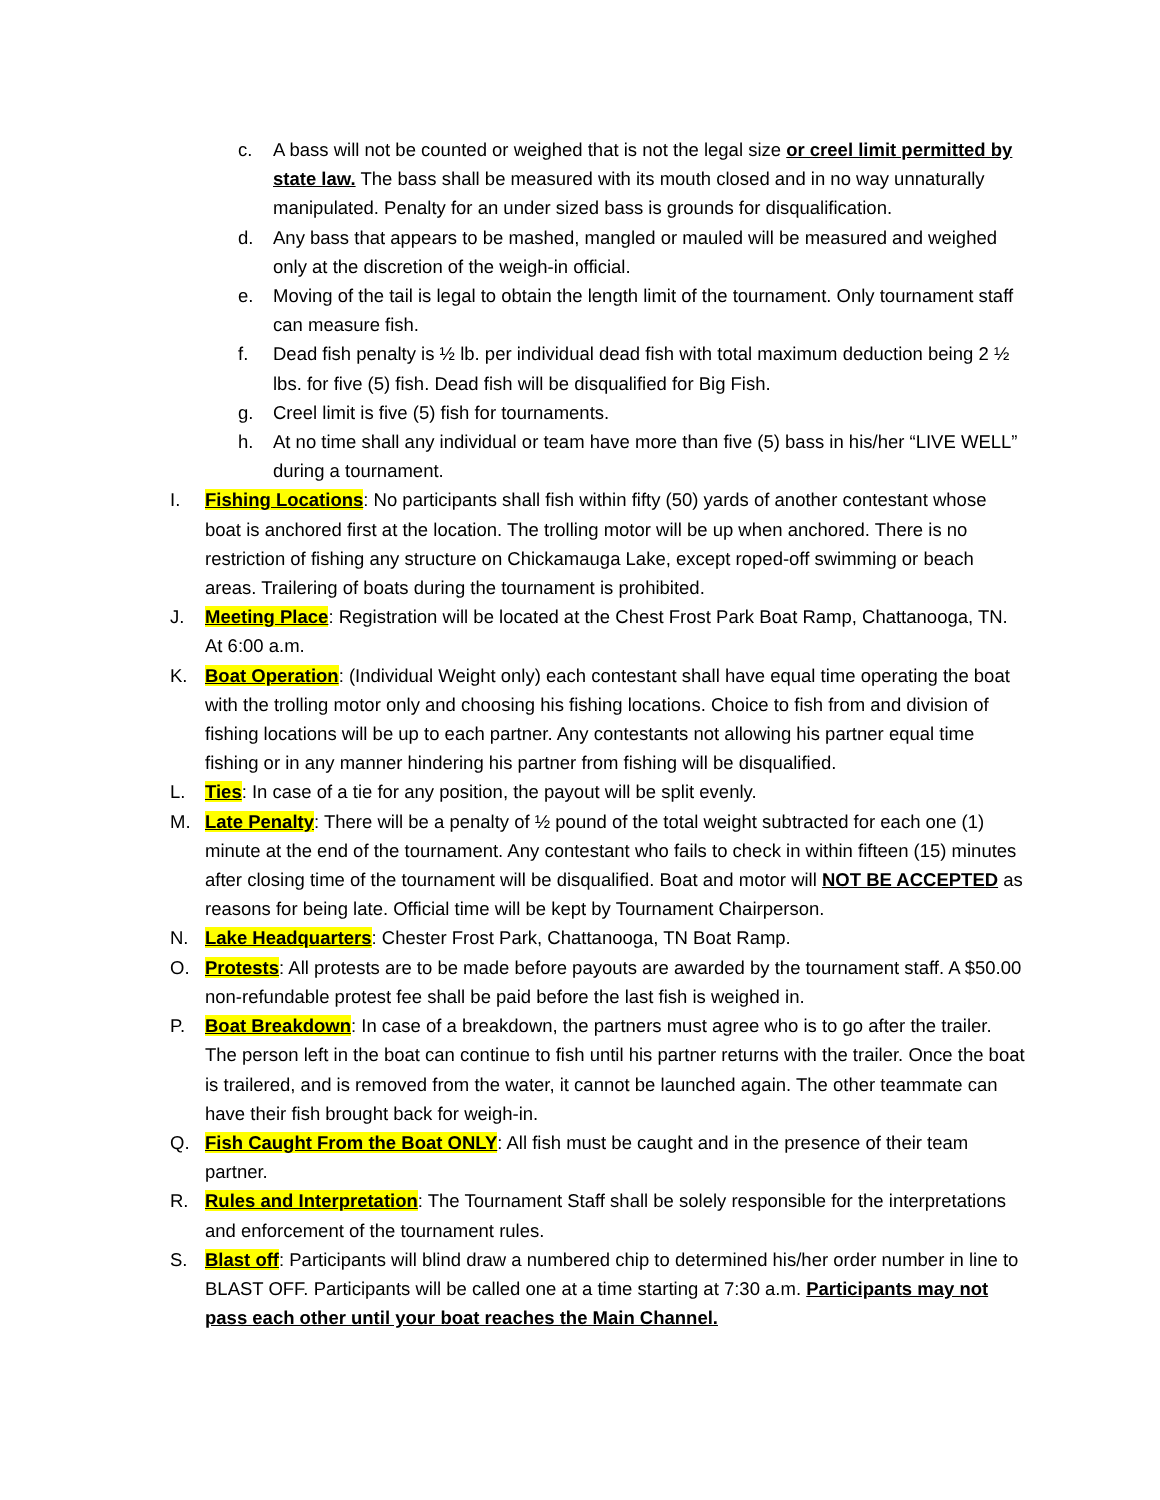c. A bass will not be counted or weighed that is not the legal size or creel limit permitted by state law. The bass shall be measured with its mouth closed and in no way unnaturally manipulated. Penalty for an under sized bass is grounds for disqualification.
d. Any bass that appears to be mashed, mangled or mauled will be measured and weighed only at the discretion of the weigh-in official.
e. Moving of the tail is legal to obtain the length limit of the tournament. Only tournament staff can measure fish.
f. Dead fish penalty is ½ lb. per individual dead fish with total maximum deduction being 2 ½ lbs. for five (5) fish. Dead fish will be disqualified for Big Fish.
g. Creel limit is five (5) fish for tournaments.
h. At no time shall any individual or team have more than five (5) bass in his/her “LIVE WELL” during a tournament.
I. Fishing Locations: No participants shall fish within fifty (50) yards of another contestant whose boat is anchored first at the location. The trolling motor will be up when anchored. There is no restriction of fishing any structure on Chickamauga Lake, except roped-off swimming or beach areas. Trailering of boats during the tournament is prohibited.
J. Meeting Place: Registration will be located at the Chest Frost Park Boat Ramp, Chattanooga, TN. At 6:00 a.m.
K. Boat Operation: (Individual Weight only) each contestant shall have equal time operating the boat with the trolling motor only and choosing his fishing locations. Choice to fish from and division of fishing locations will be up to each partner. Any contestants not allowing his partner equal time fishing or in any manner hindering his partner from fishing will be disqualified.
L. Ties: In case of a tie for any position, the payout will be split evenly.
M. Late Penalty: There will be a penalty of ½ pound of the total weight subtracted for each one (1) minute at the end of the tournament. Any contestant who fails to check in within fifteen (15) minutes after closing time of the tournament will be disqualified. Boat and motor will NOT BE ACCEPTED as reasons for being late. Official time will be kept by Tournament Chairperson.
N. Lake Headquarters: Chester Frost Park, Chattanooga, TN Boat Ramp.
O. Protests: All protests are to be made before payouts are awarded by the tournament staff. A $50.00 non-refundable protest fee shall be paid before the last fish is weighed in.
P. Boat Breakdown: In case of a breakdown, the partners must agree who is to go after the trailer. The person left in the boat can continue to fish until his partner returns with the trailer. Once the boat is trailered, and is removed from the water, it cannot be launched again. The other teammate can have their fish brought back for weigh-in.
Q. Fish Caught From the Boat ONLY: All fish must be caught and in the presence of their team partner.
R. Rules and Interpretation: The Tournament Staff shall be solely responsible for the interpretations and enforcement of the tournament rules.
S. Blast off: Participants will blind draw a numbered chip to determined his/her order number in line to BLAST OFF. Participants will be called one at a time starting at 7:30 a.m. Participants may not pass each other until your boat reaches the Main Channel.